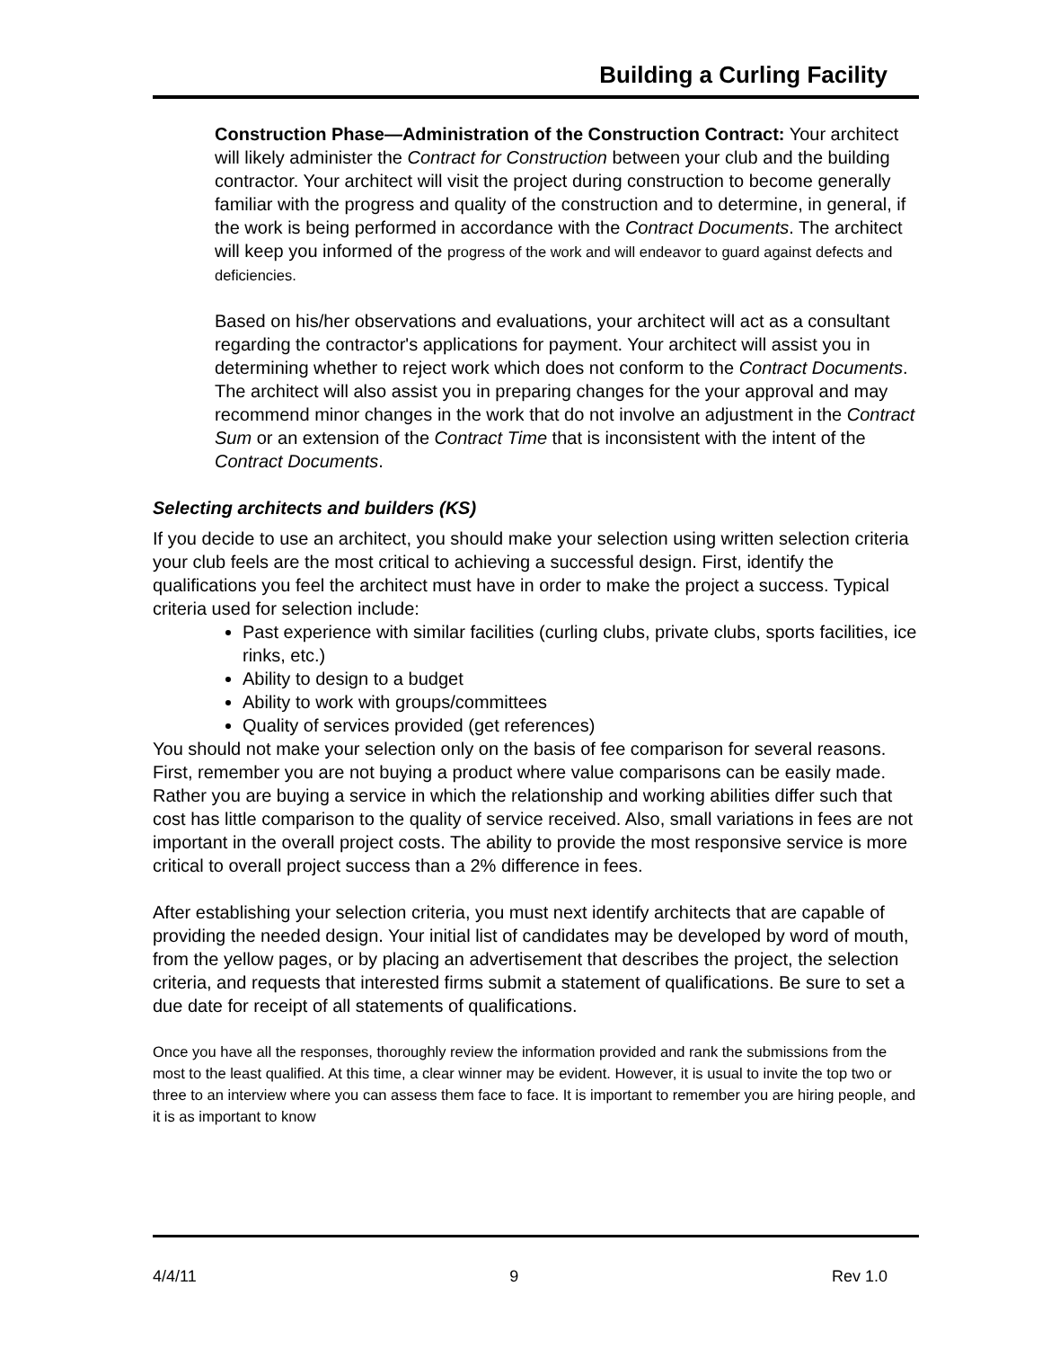Building a Curling Facility
Construction Phase—Administration of the Construction Contract: Your architect will likely administer the Contract for Construction between your club and the building contractor. Your architect will visit the project during construction to become generally familiar with the progress and quality of the construction and to determine, in general, if the work is being performed in accordance with the Contract Documents. The architect will keep you informed of the progress of the work and will endeavor to guard against defects and deficiencies.
Based on his/her observations and evaluations, your architect will act as a consultant regarding the contractor's applications for payment. Your architect will assist you in determining whether to reject work which does not conform to the Contract Documents. The architect will also assist you in preparing changes for the your approval and may recommend minor changes in the work that do not involve an adjustment in the Contract Sum or an extension of the Contract Time that is inconsistent with the intent of the Contract Documents.
Selecting architects and builders (KS)
If you decide to use an architect, you should make your selection using written selection criteria your club feels are the most critical to achieving a successful design. First, identify the qualifications you feel the architect must have in order to make the project a success. Typical criteria used for selection include:
Past experience with similar facilities (curling clubs, private clubs, sports facilities, ice rinks, etc.)
Ability to design to a budget
Ability to work with groups/committees
Quality of services provided (get references)
You should not make your selection only on the basis of fee comparison for several reasons. First, remember you are not buying a product where value comparisons can be easily made. Rather you are buying a service in which the relationship and working abilities differ such that cost has little comparison to the quality of service received. Also, small variations in fees are not important in the overall project costs. The ability to provide the most responsive service is more critical to overall project success than a 2% difference in fees.
After establishing your selection criteria, you must next identify architects that are capable of providing the needed design. Your initial list of candidates may be developed by word of mouth, from the yellow pages, or by placing an advertisement that describes the project, the selection criteria, and requests that interested firms submit a statement of qualifications. Be sure to set a due date for receipt of all statements of qualifications.
Once you have all the responses, thoroughly review the information provided and rank the submissions from the most to the least qualified. At this time, a clear winner may be evident. However, it is usual to invite the top two or three to an interview where you can assess them face to face. It is important to remember you are hiring people, and it is as important to know
4/4/11 9 Rev 1.0